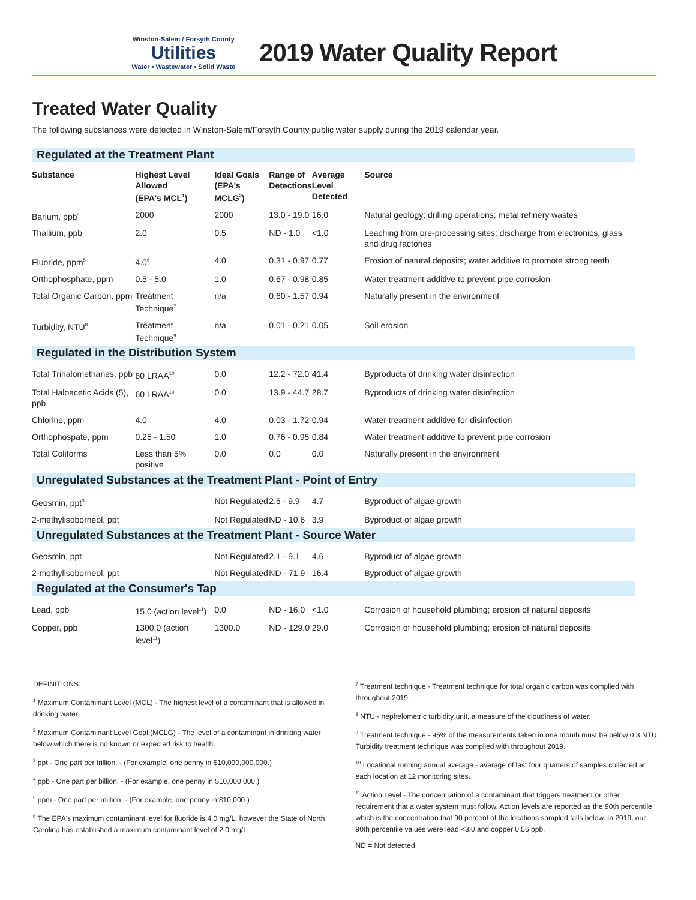Winston-Salem / Forsyth County
Utilities
Water • Wastewater • Solid Waste
2019 Water Quality Report
Treated Water Quality
The following substances were detected in Winston-Salem/Forsyth County public water supply during the 2019 calendar year.
| Regulated at the Treatment Plant | | | | | |
| Substance | Highest Level Allowed (EPA's MCL<sup>1</sup>) | Ideal Goals (EPA's MCLG<sup>2</sup>) | Range of Detections | Average Level Detected | Source |
| Barium, ppb<sup>4</sup> | 2000 | 2000 | 13.0 - 19.0 | 16.0 | Natural geology; drilling operations; metal refinery wastes |
| Thallium, ppb | 2.0 | 0.5 | ND - 1.0 | <1.0 | Leaching from ore-processing sites; discharge from electronics, glass and drug factories |
| Fluoride, ppm<sup>5</sup> | 4.0<sup>6</sup> | 4.0 | 0.31 - 0.97 | 0.77 | Erosion of natural deposits; water additive to promote strong teeth |
| Orthophosphate, ppm | 0.5 - 5.0 | 1.0 | 0.67 - 0.98 | 0.85 | Water treatment additive to prevent pipe corrosion |
| Total Organic Carbon, ppm | Treatment Technique<sup>7</sup> | n/a | 0.60 - 1.57 | 0.94 | Naturally present in the environment |
| Turbidity, NTU<sup>8</sup> | Treatment Technique<sup>9</sup> | n/a | 0.01 - 0.21 | 0.05 | Soil erosion |
| Regulated in the Distribution System | | | | | |
| Total Trihalomethanes, ppb | 80 LRAA<sup>10</sup> | 0.0 | 12.2 - 72.0 | 41.4 | Byproducts of drinking water disinfection |
| Total Haloacetic Acids (5), ppb | 60 LRAA<sup>10</sup> | 0.0 | 13.9 - 44.7 | 28.7 | Byproducts of drinking water disinfection |
| Chlorine, ppm | 4.0 | 4.0 | 0.03 - 1.72 | 0.94 | Water treatment additive for disinfection |
| Orthophospate, ppm | 0.25 - 1.50 | 1.0 | 0.76 - 0.95 | 0.84 | Water treatment additive to prevent pipe corrosion |
| Total Coliforms | Less than 5% positive | 0.0 | 0.0 | 0.0 | Naturally present in the environment |
| Unregulated Substances at the Treatment Plant - Point of Entry | | | | | |
| Geosmin, ppt<sup>3</sup> | | Not Regulated | 2.5 - 9.9 | 4.7 | Byproduct of algae growth |
| 2-methylisoborneol, ppt | | Not Regulated | ND - 10.6 | 3.9 | Byproduct of algae growth |
| Unregulated Substances at the Treatment Plant - Source Water | | | | | |
| Geosmin, ppt | | Not Regulated | 2.1 - 9.1 | 4.6 | Byproduct of algae growth |
| 2-methylisoborneol, ppt | | Not Regulated | ND - 71.9 | 16.4 | Byproduct of algae growth |
| Regulated at the Consumer's Tap | | | | | |
| Lead, ppb | 15.0 (action level<sup>11</sup>) | 0.0 | ND - 16.0 | <1.0 | Corrosion of household plumbing; erosion of natural deposits |
| Copper, ppb | 1300.0 (action level<sup>11</sup>) | 1300.0 | ND - 129.0 | 29.0 | Corrosion of household plumbing; erosion of natural deposits |
DEFINITIONS:
<sup>1</sup> Maximum Contaminant Level (MCL) - The highest level of a contaminant that is allowed in drinking water.
<sup>2</sup> Maximum Contaminant Level Goal (MCLG) - The level of a contaminant in drinking water below which there is no known or expected risk to health.
<sup>3</sup> ppt - One part per trillion. - (For example, one penny in $10,000,000,000.)
<sup>4</sup> ppb - One part per billion. - (For example, one penny in $10,000,000.)
<sup>5</sup> ppm - One part per million. - (For example, one penny in $10,000.)
<sup>6</sup> The EPA's maximum contaminant level for fluoride is 4.0 mg/L, however the State of North Carolina has established a maximum contaminant level of 2.0 mg/L.
<sup>7</sup> Treatment technique - Treatment technique for total organic carbon was complied with throughout 2019.
<sup>8</sup> NTU - nephelometric turbidity unit, a measure of the cloudiness of water.
<sup>9</sup> Treatment technique - 95% of the measurements taken in one month must be below 0.3 NTU. Turbidity treatment technique was complied with throughout 2019.
<sup>10</sup> Locational running annual average - average of last four quarters of samples collected at each location at 12 monitoring sites.
<sup>11</sup> Action Level - The concentration of a contaminant that triggers treatment or other requirement that a water system must follow. Action levels are reported as the 90th percentile, which is the concentration that 90 percent of the locations sampled falls below. In 2019, our 90th percentile values were lead <3.0 and copper 0.56 ppb.
ND = Not detected